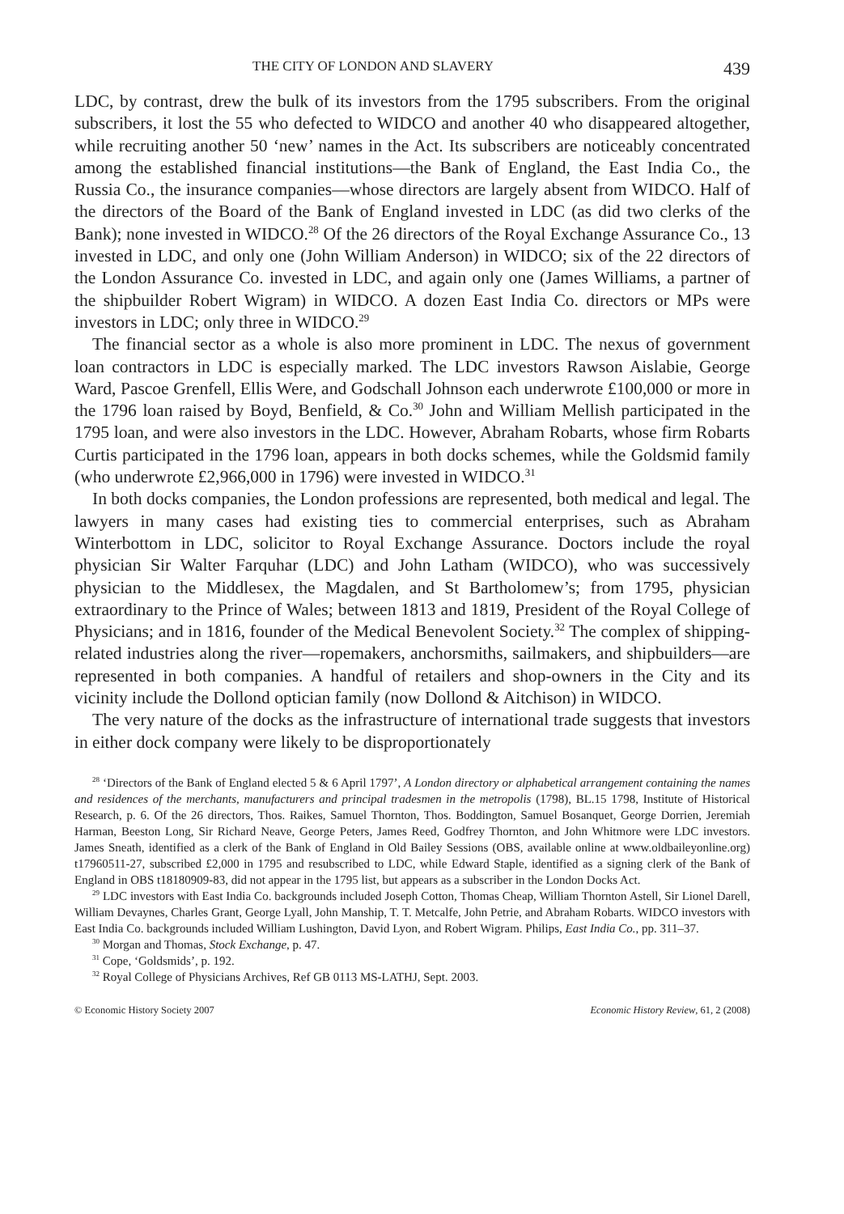THE CITY OF LONDON AND SLAVERY 439
LDC, by contrast, drew the bulk of its investors from the 1795 subscribers. From the original subscribers, it lost the 55 who defected to WIDCO and another 40 who disappeared altogether, while recruiting another 50 ‘new’ names in the Act. Its subscribers are noticeably concentrated among the established financial institutions—the Bank of England, the East India Co., the Russia Co., the insurance companies—whose directors are largely absent from WIDCO. Half of the directors of the Board of the Bank of England invested in LDC (as did two clerks of the Bank); none invested in WIDCO.<sup>28</sup> Of the 26 directors of the Royal Exchange Assurance Co., 13 invested in LDC, and only one (John William Anderson) in WIDCO; six of the 22 directors of the London Assurance Co. invested in LDC, and again only one (James Williams, a partner of the shipbuilder Robert Wigram) in WIDCO. A dozen East India Co. directors or MPs were investors in LDC; only three in WIDCO.<sup>29</sup>
The financial sector as a whole is also more prominent in LDC. The nexus of government loan contractors in LDC is especially marked. The LDC investors Rawson Aislabie, George Ward, Pascoe Grenfell, Ellis Were, and Godschall Johnson each underwrote £100,000 or more in the 1796 loan raised by Boyd, Benfield, & Co.<sup>30</sup> John and William Mellish participated in the 1795 loan, and were also investors in the LDC. However, Abraham Robarts, whose firm Robarts Curtis participated in the 1796 loan, appears in both docks schemes, while the Goldsmid family (who underwrote £2,966,000 in 1796) were invested in WIDCO.<sup>31</sup>
In both docks companies, the London professions are represented, both medical and legal. The lawyers in many cases had existing ties to commercial enterprises, such as Abraham Winterbottom in LDC, solicitor to Royal Exchange Assurance. Doctors include the royal physician Sir Walter Farquhar (LDC) and John Latham (WIDCO), who was successively physician to the Middlesex, the Magdalen, and St Bartholomew’s; from 1795, physician extraordinary to the Prince of Wales; between 1813 and 1819, President of the Royal College of Physicians; and in 1816, founder of the Medical Benevolent Society.<sup>32</sup> The complex of shipping-related industries along the river—ropemakers, anchorsmiths, sailmakers, and shipbuilders—are represented in both companies. A handful of retailers and shop-owners in the City and its vicinity include the Dollond optician family (now Dollond & Aitchison) in WIDCO.
The very nature of the docks as the infrastructure of international trade suggests that investors in either dock company were likely to be disproportionately
<sup>28</sup> ‘Directors of the Bank of England elected 5 & 6 April 1797’, A London directory or alphabetical arrangement containing the names and residences of the merchants, manufacturers and principal tradesmen in the metropolis (1798), BL.15 1798, Institute of Historical Research, p. 6. Of the 26 directors, Thos. Raikes, Samuel Thornton, Thos. Boddington, Samuel Bosanquet, George Dorrien, Jeremiah Harman, Beeston Long, Sir Richard Neave, George Peters, James Reed, Godfrey Thornton, and John Whitmore were LDC investors. James Sneath, identified as a clerk of the Bank of England in Old Bailey Sessions (OBS, available online at www.oldbaileyonline.org) t17960511-27, subscribed £2,000 in 1795 and resubscribed to LDC, while Edward Staple, identified as a signing clerk of the Bank of England in OBS t18180909-83, did not appear in the 1795 list, but appears as a subscriber in the London Docks Act.
<sup>29</sup> LDC investors with East India Co. backgrounds included Joseph Cotton, Thomas Cheap, William Thornton Astell, Sir Lionel Darell, William Devaynes, Charles Grant, George Lyall, John Manship, T. T. Metcalfe, John Petrie, and Abraham Robarts. WIDCO investors with East India Co. backgrounds included William Lushington, David Lyon, and Robert Wigram. Philips, East India Co., pp. 311–37.
<sup>30</sup> Morgan and Thomas, Stock Exchange, p. 47.
<sup>31</sup> Cope, ‘Goldsmids’, p. 192.
<sup>32</sup> Royal College of Physicians Archives, Ref GB 0113 MS-LATHJ, Sept. 2003.
© Economic History Society 2007 Economic History Review, 61, 2 (2008)